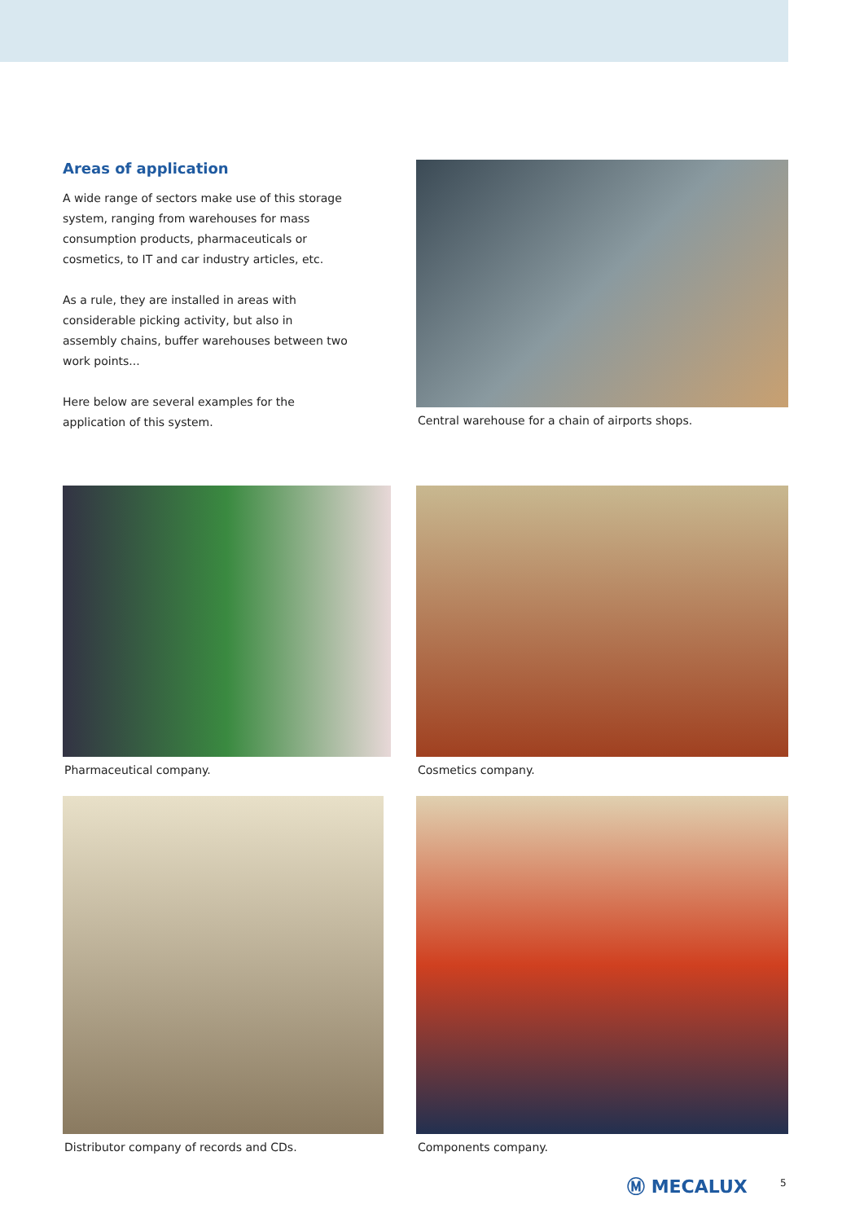Areas of application
A wide range of sectors make use of this storage system, ranging from warehouses for mass consumption products, pharmaceuticals or cosmetics, to IT and car industry articles, etc.
As a rule, they are installed in areas with considerable picking activity, but also in assembly chains, buffer warehouses between two work points...
Here below are several examples for the application of this system.
Central warehouse for a chain of airports shops.
Pharmaceutical company. Cosmetics company.
Distributor company of records and CDs. Components company.
Ⓜ MECALUX 5